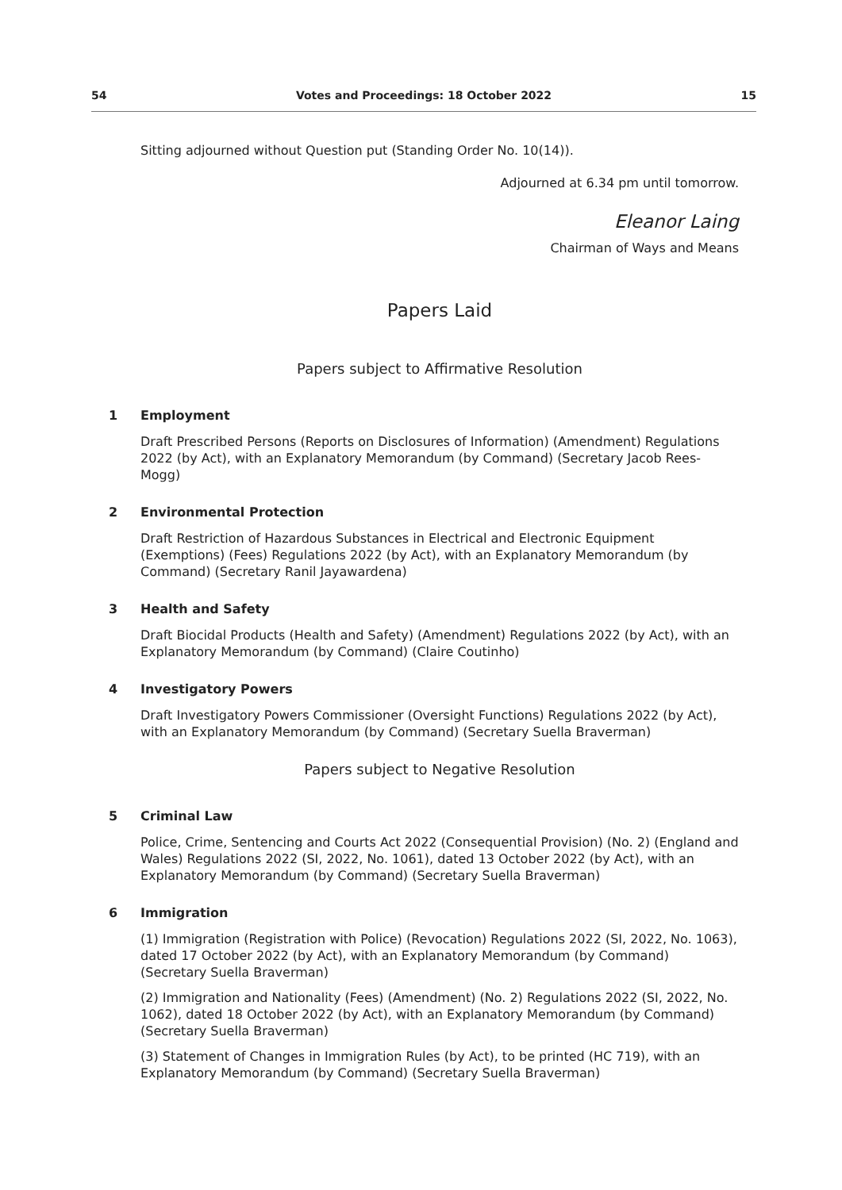54 Votes and Proceedings: 18 October 2022 15
Sitting adjourned without Question put (Standing Order No. 10(14)).
Adjourned at 6.34 pm until tomorrow.
Eleanor Laing
Chairman of Ways and Means
Papers Laid
Papers subject to Affirmative Resolution
1 Employment
Draft Prescribed Persons (Reports on Disclosures of Information) (Amendment) Regulations 2022 (by Act), with an Explanatory Memorandum (by Command) (Secretary Jacob Rees-Mogg)
2 Environmental Protection
Draft Restriction of Hazardous Substances in Electrical and Electronic Equipment (Exemptions) (Fees) Regulations 2022 (by Act), with an Explanatory Memorandum (by Command) (Secretary Ranil Jayawardena)
3 Health and Safety
Draft Biocidal Products (Health and Safety) (Amendment) Regulations 2022 (by Act), with an Explanatory Memorandum (by Command) (Claire Coutinho)
4 Investigatory Powers
Draft Investigatory Powers Commissioner (Oversight Functions) Regulations 2022 (by Act), with an Explanatory Memorandum (by Command) (Secretary Suella Braverman)
Papers subject to Negative Resolution
5 Criminal Law
Police, Crime, Sentencing and Courts Act 2022 (Consequential Provision) (No. 2) (England and Wales) Regulations 2022 (SI, 2022, No. 1061), dated 13 October 2022 (by Act), with an Explanatory Memorandum (by Command) (Secretary Suella Braverman)
6 Immigration
(1) Immigration (Registration with Police) (Revocation) Regulations 2022 (SI, 2022, No. 1063), dated 17 October 2022 (by Act), with an Explanatory Memorandum (by Command) (Secretary Suella Braverman)
(2) Immigration and Nationality (Fees) (Amendment) (No. 2) Regulations 2022 (SI, 2022, No. 1062), dated 18 October 2022 (by Act), with an Explanatory Memorandum (by Command) (Secretary Suella Braverman)
(3) Statement of Changes in Immigration Rules (by Act), to be printed (HC 719), with an Explanatory Memorandum (by Command) (Secretary Suella Braverman)